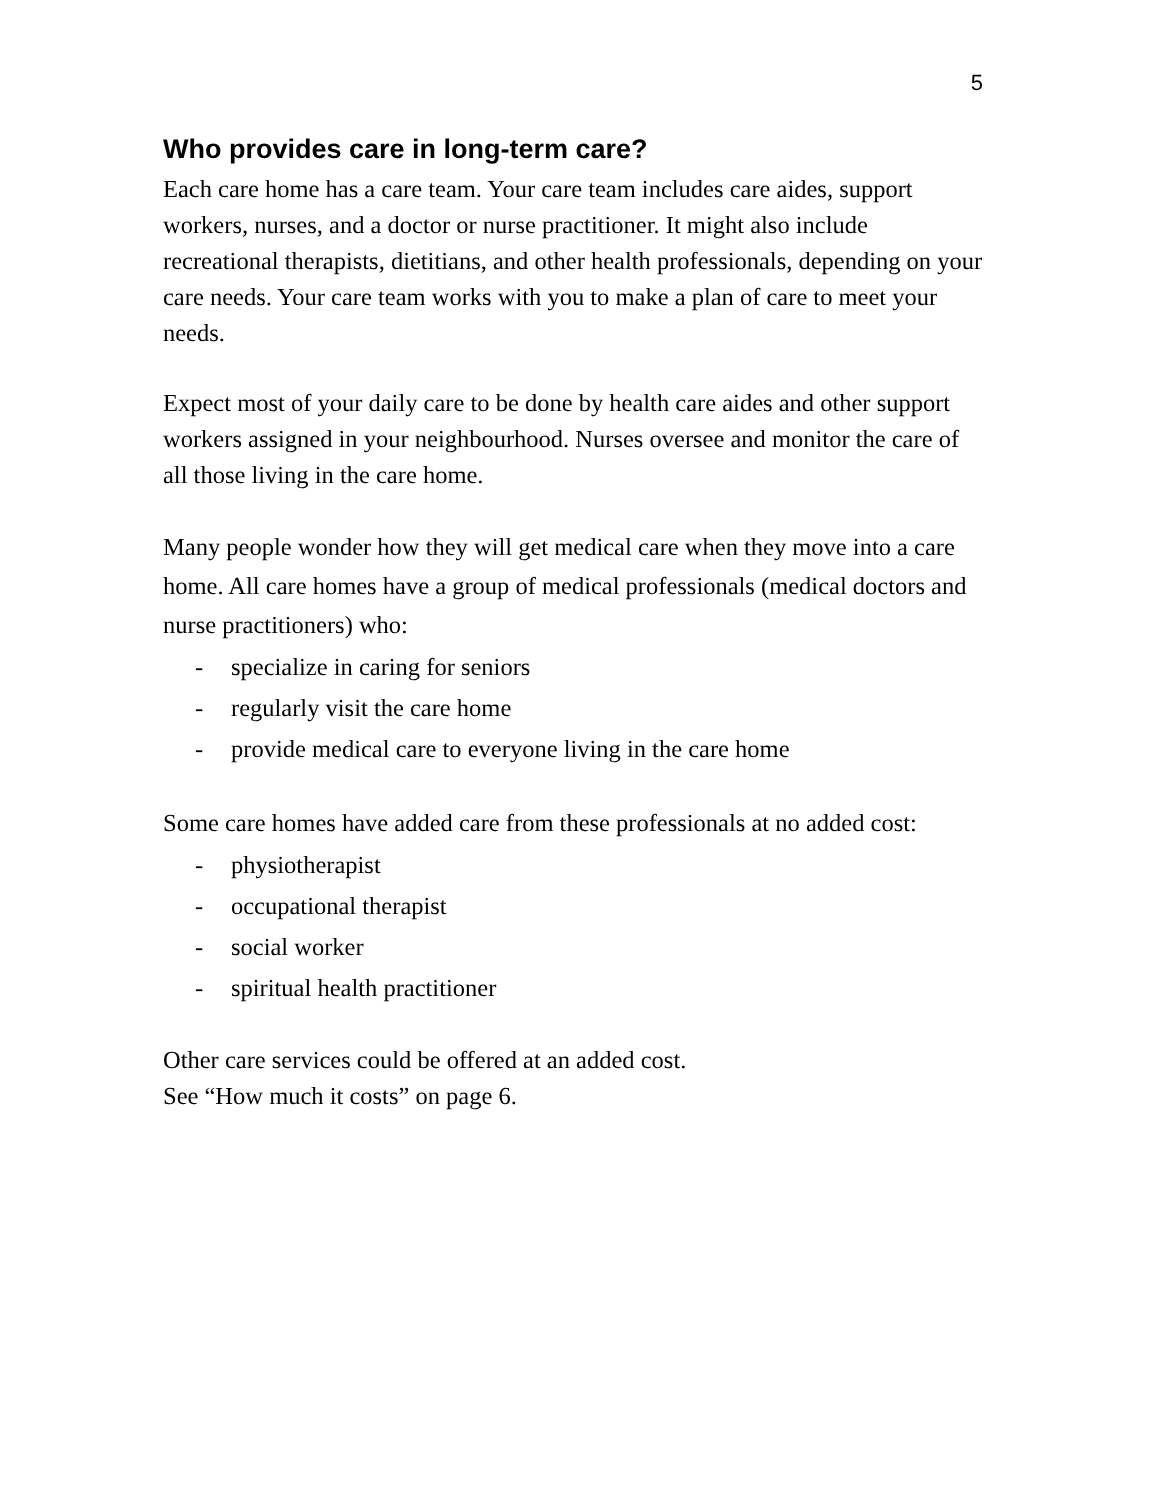5
Who provides care in long-term care?
Each care home has a care team. Your care team includes care aides, support workers, nurses, and a doctor or nurse practitioner. It might also include recreational therapists, dietitians, and other health professionals, depending on your care needs. Your care team works with you to make a plan of care to meet your needs.
Expect most of your daily care to be done by health care aides and other support workers assigned in your neighbourhood. Nurses oversee and monitor the care of all those living in the care home.
Many people wonder how they will get medical care when they move into a care home. All care homes have a group of medical professionals (medical doctors and nurse practitioners) who:
- specialize in caring for seniors
- regularly visit the care home
- provide medical care to everyone living in the care home
Some care homes have added care from these professionals at no added cost:
- physiotherapist
- occupational therapist
- social worker
- spiritual health practitioner
Other care services could be offered at an added cost.
See “How much it costs” on page 6.